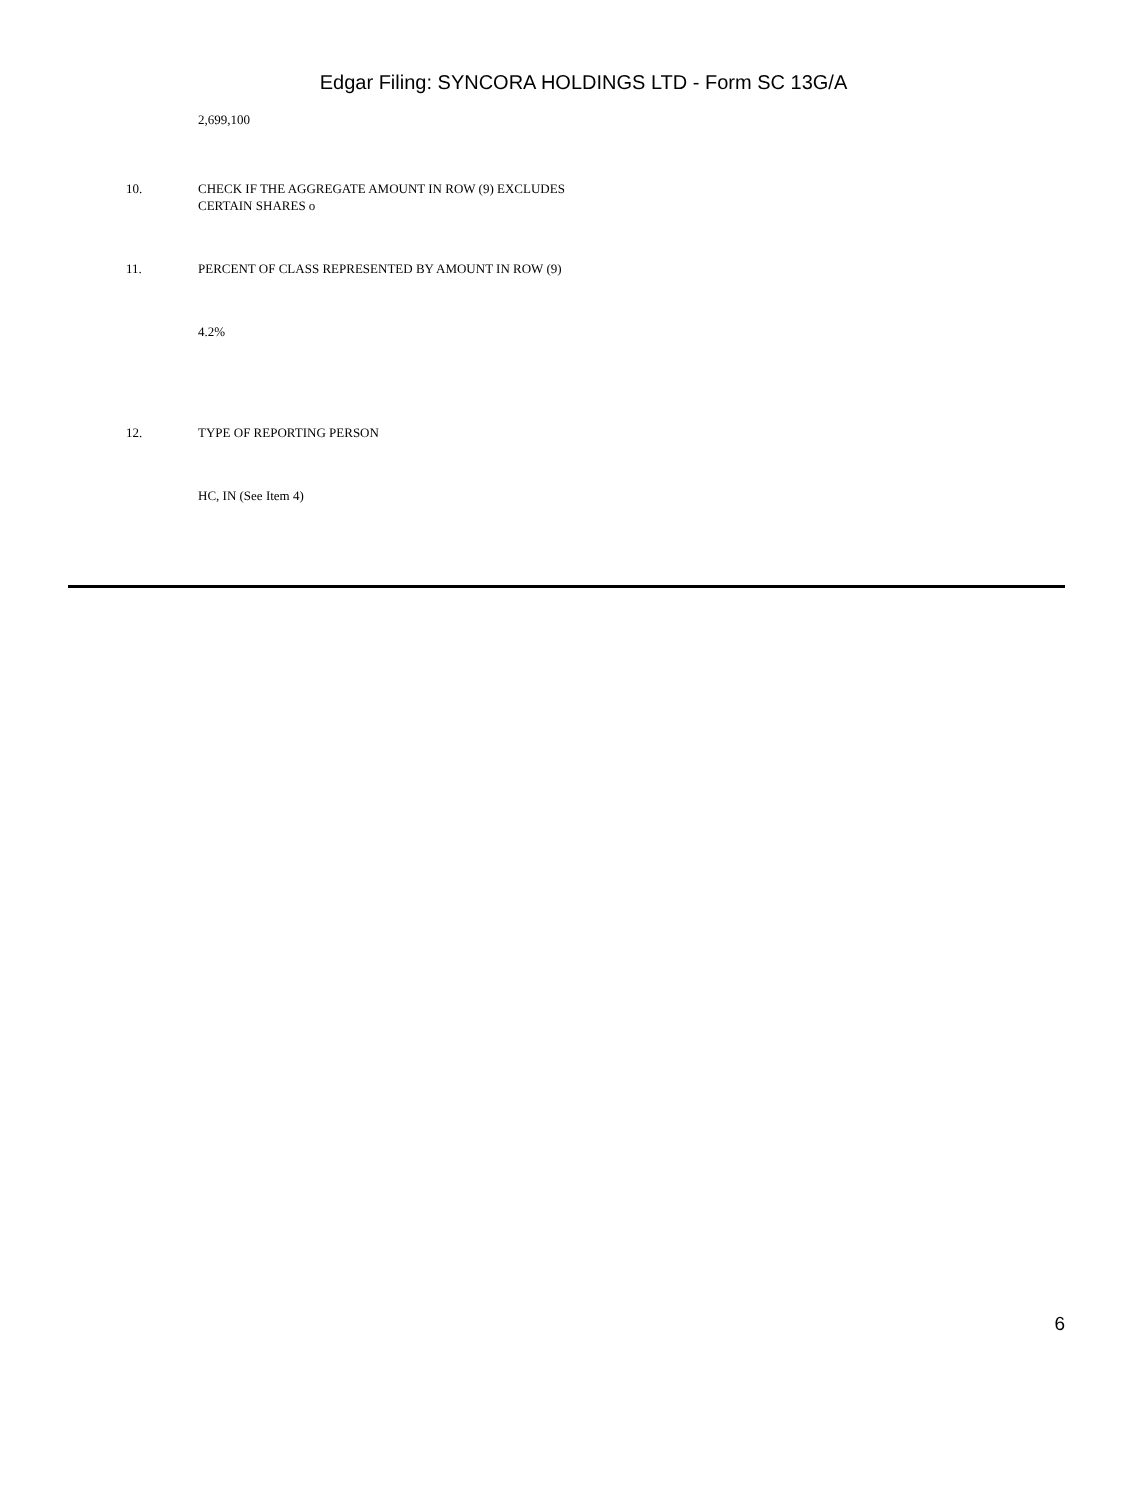Edgar Filing: SYNCORA HOLDINGS LTD - Form SC 13G/A
2,699,100
10. CHECK IF THE AGGREGATE AMOUNT IN ROW (9) EXCLUDES
CERTAIN SHARES o
11. PERCENT OF CLASS REPRESENTED BY AMOUNT IN ROW (9)
4.2%
12. TYPE OF REPORTING PERSON
HC, IN (See Item 4)
6